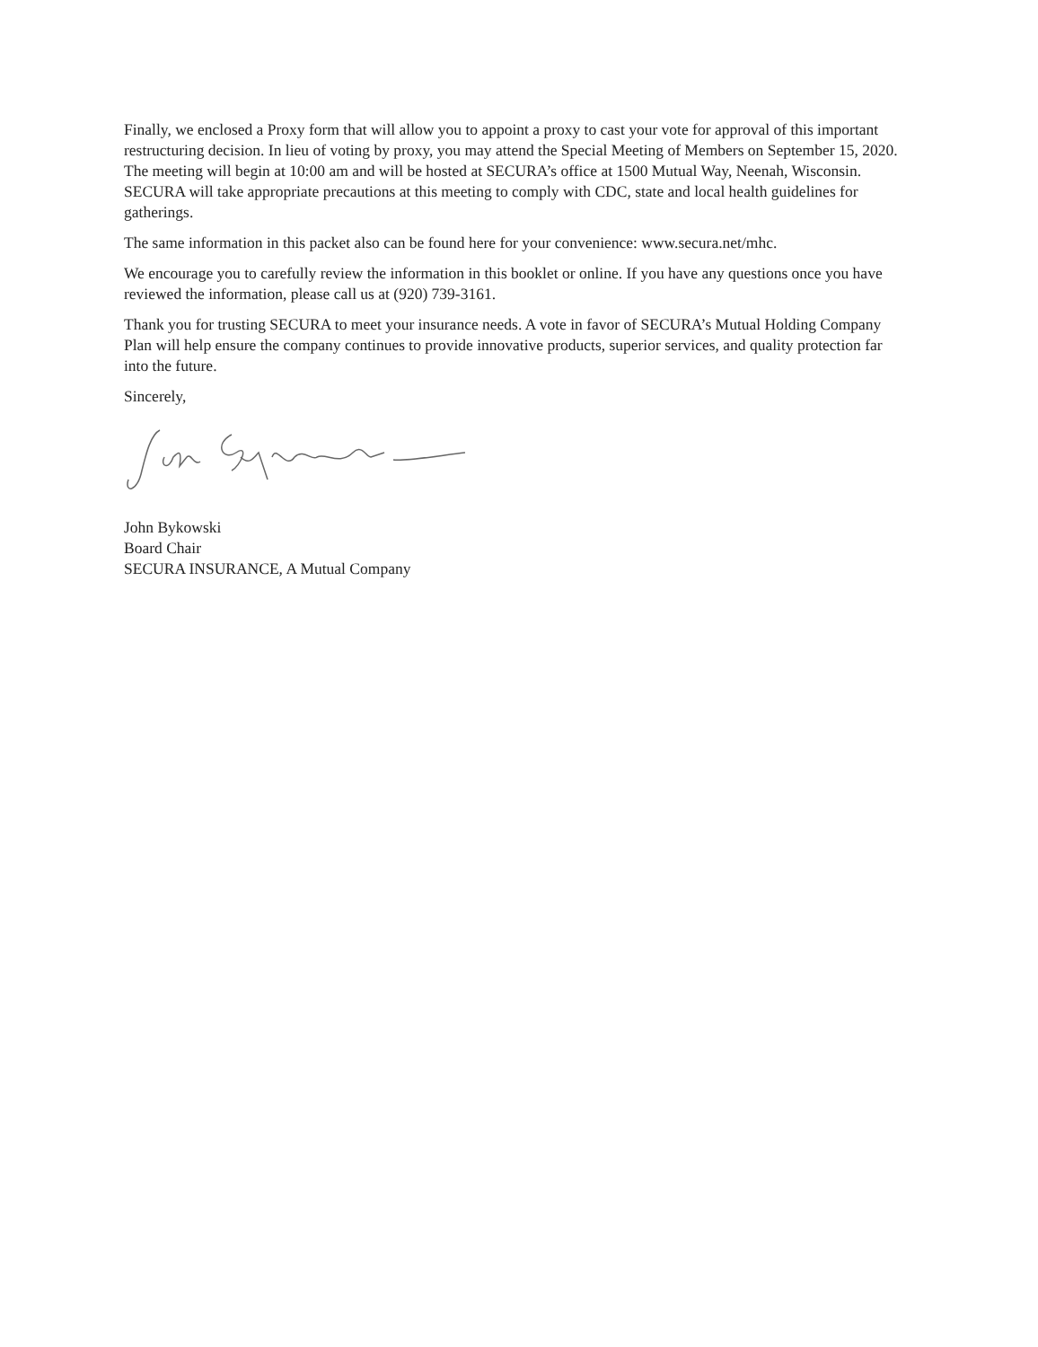Finally, we enclosed a Proxy form that will allow you to appoint a proxy to cast your vote for approval of this important restructuring decision. In lieu of voting by proxy, you may attend the Special Meeting of Members on September 15, 2020. The meeting will begin at 10:00 am and will be hosted at SECURA’s office at 1500 Mutual Way, Neenah, Wisconsin. SECURA will take appropriate precautions at this meeting to comply with CDC, state and local health guidelines for gatherings.
The same information in this packet also can be found here for your convenience: www.secura.net/mhc.
We encourage you to carefully review the information in this booklet or online. If you have any questions once you have reviewed the information, please call us at (920) 739-3161.
Thank you for trusting SECURA to meet your insurance needs. A vote in favor of SECURA’s Mutual Holding Company Plan will help ensure the company continues to provide innovative products, superior services, and quality protection far into the future.
Sincerely,
John Bykowski
Board Chair
SECURA INSURANCE, A Mutual Company